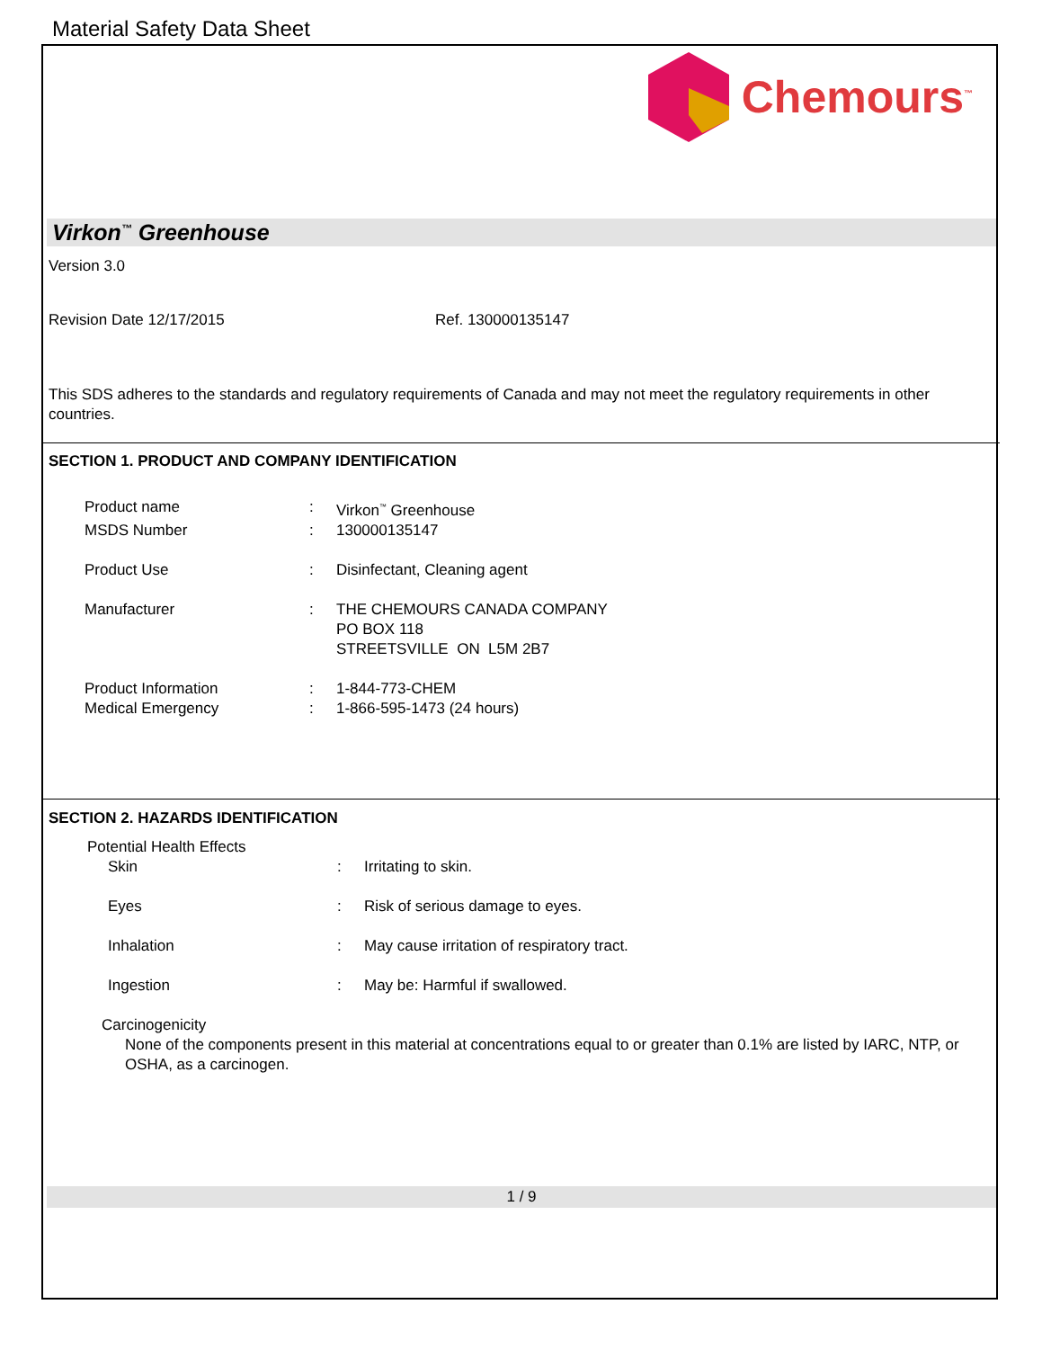Material Safety Data Sheet
Chemours<sup>™</sup>
Virkon<sup>™</sup> Greenhouse
Version 3.0
Revision Date 12/17/2015 Ref. 130000135147
This SDS adheres to the standards and regulatory requirements of Canada and may not meet the regulatory requirements in other countries.
SECTION 1. PRODUCT AND COMPANY IDENTIFICATION
Product name : Virkon<sup>™</sup> Greenhouse
MSDS Number : 130000135147
Product Use : Disinfectant, Cleaning agent
Manufacturer : THE CHEMOURS CANADA COMPANY
PO BOX 118
STREETSVILLE ON L5M 2B7
Product Information : 1-844-773-CHEM
Medical Emergency : 1-866-595-1473 (24 hours)
SECTION 2. HAZARDS IDENTIFICATION
Potential Health Effects
Skin : Irritating to skin.
Eyes : Risk of serious damage to eyes.
Inhalation : May cause irritation of respiratory tract.
Ingestion : May be: Harmful if swallowed.
Carcinogenicity
None of the components present in this material at concentrations equal to or greater than 0.1% are listed by IARC, NTP, or OSHA, as a carcinogen.
1 / 9